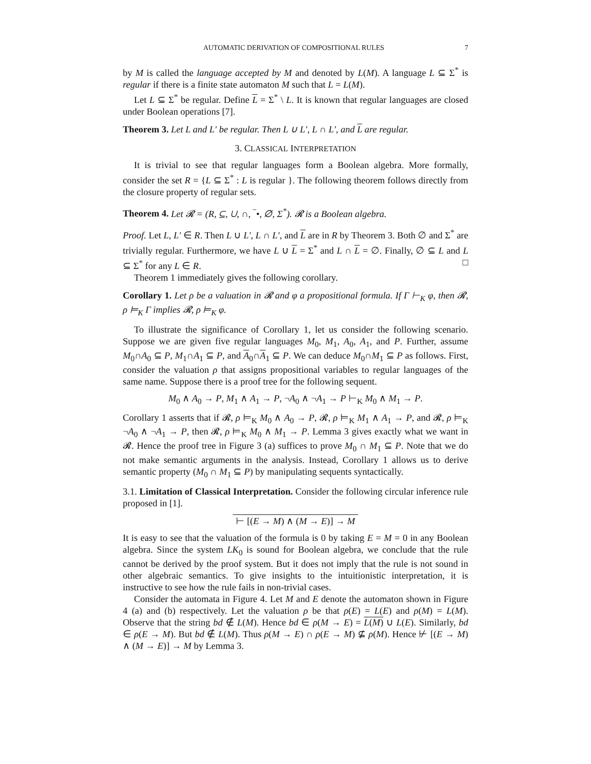AUTOMATIC DERIVATION OF COMPOSITIONAL RULES 7
by M is called the language accepted by M and denoted by L(M). A language L ⊆ Σ<sup>*</sup> is regular if there is a finite state automaton M such that L = L(M).
Let L ⊆ Σ<sup>*</sup> be regular. Define L = Σ<sup>*</sup> \ L. It is known that regular languages are closed under Boolean operations [7].
Theorem 3. Let L and L′ be regular. Then L ∪ L′, L ∩ L′, and L are regular.
3. CLASSICAL INTERPRETATION
It is trivial to see that regular languages form a Boolean algebra. More formally, consider the set R = {L ⊆ Σ<sup>*</sup> : L is regular }. The following theorem follows directly from the closure property of regular sets.
Theorem 4. Let 𝓡 = (R, ⊆, ∪, ∩, ‾•, ∅, Σ<sup>*</sup>). 𝓡 is a Boolean algebra.
Proof. Let L, L′ ∈ R. Then L ∪ L′, L ∩ L′, and L are in R by Theorem 3. Both ∅ and Σ<sup>*</sup> are trivially regular. Furthermore, we have L ∪ L = Σ<sup>*</sup> and L ∩ L = ∅. Finally, ∅ ⊆ L and L ⊆ Σ<sup>*</sup> for any L ∈ R. □
Theorem 1 immediately gives the following corollary.
Corollary 1. Let ρ be a valuation in 𝓡 and φ a propositional formula. If Γ ⊢<sub>K</sub> φ, then 𝓡, ρ ⊨<sub>K</sub> Γ implies 𝓡, ρ ⊨<sub>K</sub> φ.
To illustrate the significance of Corollary 1, let us consider the following scenario. Suppose we are given five regular languages M<sub>0</sub>, M<sub>1</sub>, A<sub>0</sub>, A<sub>1</sub>, and P. Further, assume M<sub>0</sub>∩A<sub>0</sub> ⊆ P, M<sub>1</sub>∩A<sub>1</sub> ⊆ P, and A<sub>0</sub>∩A<sub>1</sub> ⊆ P. We can deduce M<sub>0</sub>∩M<sub>1</sub> ⊆ P as follows. First, consider the valuation ρ that assigns propositional variables to regular languages of the same name. Suppose there is a proof tree for the following sequent.
M<sub>0</sub> ∧ A<sub>0</sub> → P, M<sub>1</sub> ∧ A<sub>1</sub> → P, ¬A<sub>0</sub> ∧ ¬A<sub>1</sub> → P ⊢<sub>K</sub> M<sub>0</sub> ∧ M<sub>1</sub> → P.
Corollary 1 asserts that if 𝓡, ρ ⊨<sub>K</sub> M<sub>0</sub> ∧ A<sub>0</sub> → P, 𝓡, ρ ⊨<sub>K</sub> M<sub>1</sub> ∧ A<sub>1</sub> → P, and 𝓡, ρ ⊨<sub>K</sub> ¬A<sub>0</sub> ∧ ¬A<sub>1</sub> → P, then 𝓡, ρ ⊨<sub>K</sub> M<sub>0</sub> ∧ M<sub>1</sub> → P. Lemma 3 gives exactly what we want in 𝓡. Hence the proof tree in Figure 3 (a) suffices to prove M<sub>0</sub> ∩ M<sub>1</sub> ⊆ P. Note that we do not make semantic arguments in the analysis. Instead, Corollary 1 allows us to derive semantic property (M<sub>0</sub> ∩ M<sub>1</sub> ⊆ P) by manipulating sequents syntactically.
3.1. Limitation of Classical Interpretation. Consider the following circular inference rule proposed in [1].
⊢ [(E → M) ∧ (M → E)] → M
It is easy to see that the valuation of the formula is 0 by taking E = M = 0 in any Boolean algebra. Since the system LK<sub>0</sub> is sound for Boolean algebra, we conclude that the rule cannot be derived by the proof system. But it does not imply that the rule is not sound in other algebraic semantics. To give insights to the intuitionistic interpretation, it is instructive to see how the rule fails in non-trivial cases.
Consider the automata in Figure 4. Let M and E denote the automaton shown in Figure 4 (a) and (b) respectively. Let the valuation ρ be that ρ(E) = L(E) and ρ(M) = L(M). Observe that the string bd ∉ L(M). Hence bd ∈ ρ(M → E) = L(M) ∪ L(E). Similarly, bd ∈ ρ(E → M). But bd ∉ L(M). Thus ρ(M → E) ∩ ρ(E → M) ⊈ ρ(M). Hence ⊬ [(E → M) ∧ (M → E)] → M by Lemma 3.